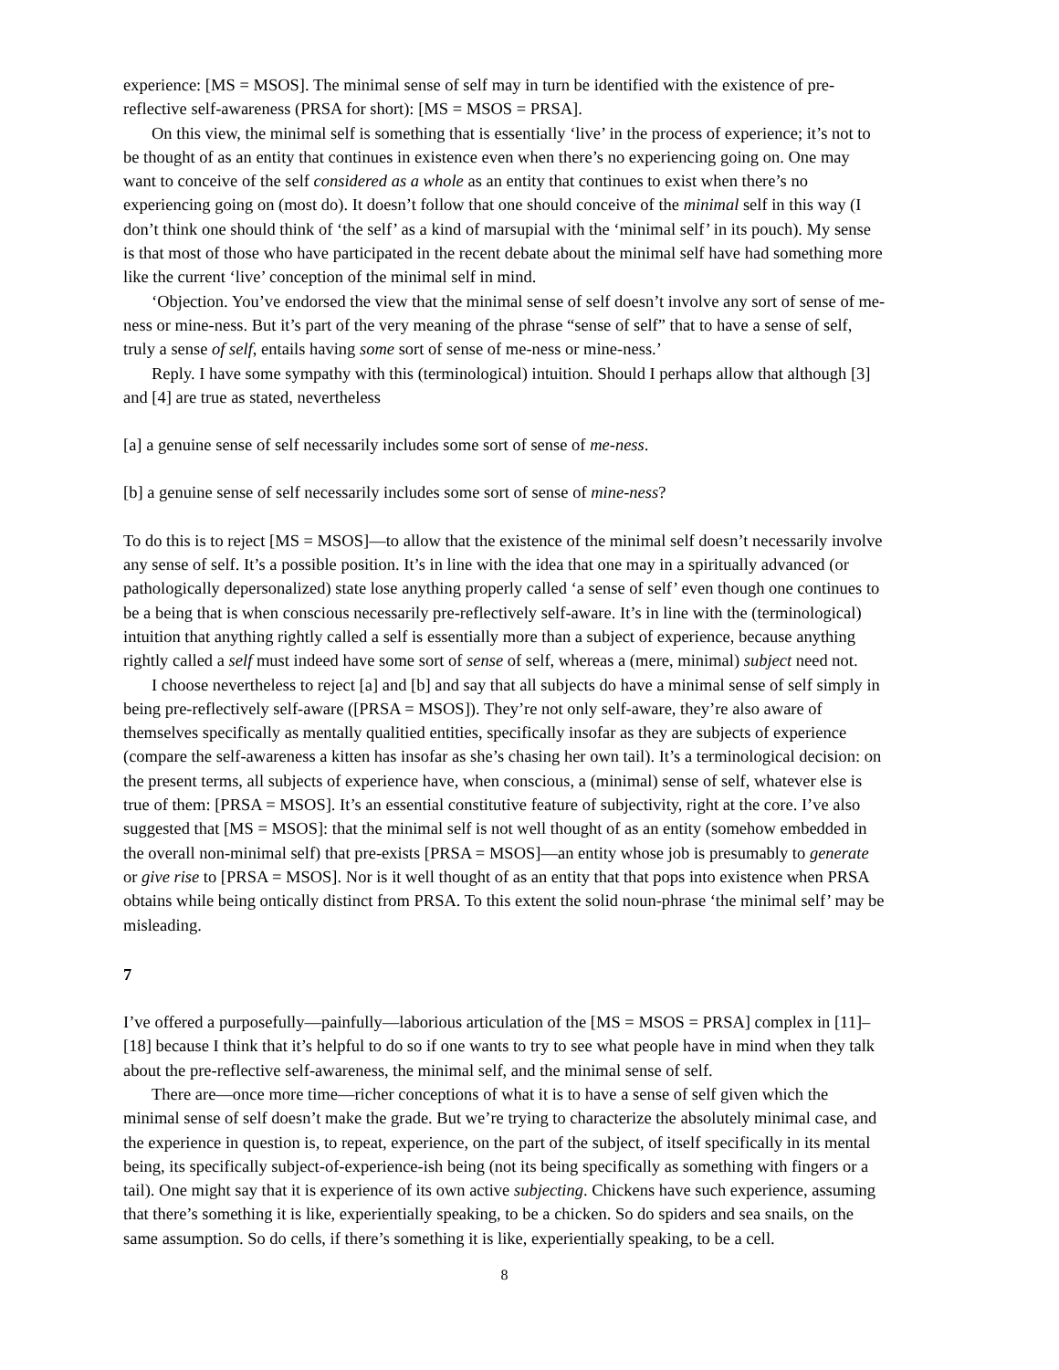experience: [MS = MSOS]. The minimal sense of self may in turn be identified with the existence of pre-reflective self-awareness (PRSA for short): [MS = MSOS = PRSA].
On this view, the minimal self is something that is essentially ‘live’ in the process of experience; it’s not to be thought of as an entity that continues in existence even when there’s no experiencing going on. One may want to conceive of the self considered as a whole as an entity that continues to exist when there’s no experiencing going on (most do). It doesn’t follow that one should conceive of the minimal self in this way (I don’t think one should think of ‘the self’ as a kind of marsupial with the ‘minimal self’ in its pouch). My sense is that most of those who have participated in the recent debate about the minimal self have had something more like the current ‘live’ conception of the minimal self in mind.
‘Objection. You’ve endorsed the view that the minimal sense of self doesn’t involve any sort of sense of me-ness or mine-ness. But it’s part of the very meaning of the phrase “sense of self” that to have a sense of self, truly a sense of self, entails having some sort of sense of me-ness or mine-ness.’
Reply. I have some sympathy with this (terminological) intuition. Should I perhaps allow that although [3] and [4] are true as stated, nevertheless
[a] a genuine sense of self necessarily includes some sort of sense of me-ness.
[b] a genuine sense of self necessarily includes some sort of sense of mine-ness?
To do this is to reject [MS = MSOS]—to allow that the existence of the minimal self doesn’t necessarily involve any sense of self. It’s a possible position. It’s in line with the idea that one may in a spiritually advanced (or pathologically depersonalized) state lose anything properly called ‘a sense of self’ even though one continues to be a being that is when conscious necessarily pre-reflectively self-aware. It’s in line with the (terminological) intuition that anything rightly called a self is essentially more than a subject of experience, because anything rightly called a self must indeed have some sort of sense of self, whereas a (mere, minimal) subject need not.
I choose nevertheless to reject [a] and [b] and say that all subjects do have a minimal sense of self simply in being pre-reflectively self-aware ([PRSA = MSOS]). They’re not only self-aware, they’re also aware of themselves specifically as mentally qualitied entities, specifically insofar as they are subjects of experience (compare the self-awareness a kitten has insofar as she’s chasing her own tail). It’s a terminological decision: on the present terms, all subjects of experience have, when conscious, a (minimal) sense of self, whatever else is true of them: [PRSA = MSOS]. It’s an essential constitutive feature of subjectivity, right at the core. I’ve also suggested that [MS = MSOS]: that the minimal self is not well thought of as an entity (somehow embedded in the overall non-minimal self) that pre-exists [PRSA = MSOS]—an entity whose job is presumably to generate or give rise to [PRSA = MSOS]. Nor is it well thought of as an entity that that pops into existence when PRSA obtains while being ontically distinct from PRSA. To this extent the solid noun-phrase ‘the minimal self’ may be misleading.
7
I’ve offered a purposefully—painfully—laborious articulation of the [MS = MSOS = PRSA] complex in [11]–[18] because I think that it’s helpful to do so if one wants to try to see what people have in mind when they talk about the pre-reflective self-awareness, the minimal self, and the minimal sense of self.
There are—once more time—richer conceptions of what it is to have a sense of self given which the minimal sense of self doesn’t make the grade. But we’re trying to characterize the absolutely minimal case, and the experience in question is, to repeat, experience, on the part of the subject, of itself specifically in its mental being, its specifically subject-of-experience-ish being (not its being specifically as something with fingers or a tail). One might say that it is experience of its own active subjecting. Chickens have such experience, assuming that there’s something it is like, experientially speaking, to be a chicken. So do spiders and sea snails, on the same assumption. So do cells, if there’s something it is like, experientially speaking, to be a cell.
8